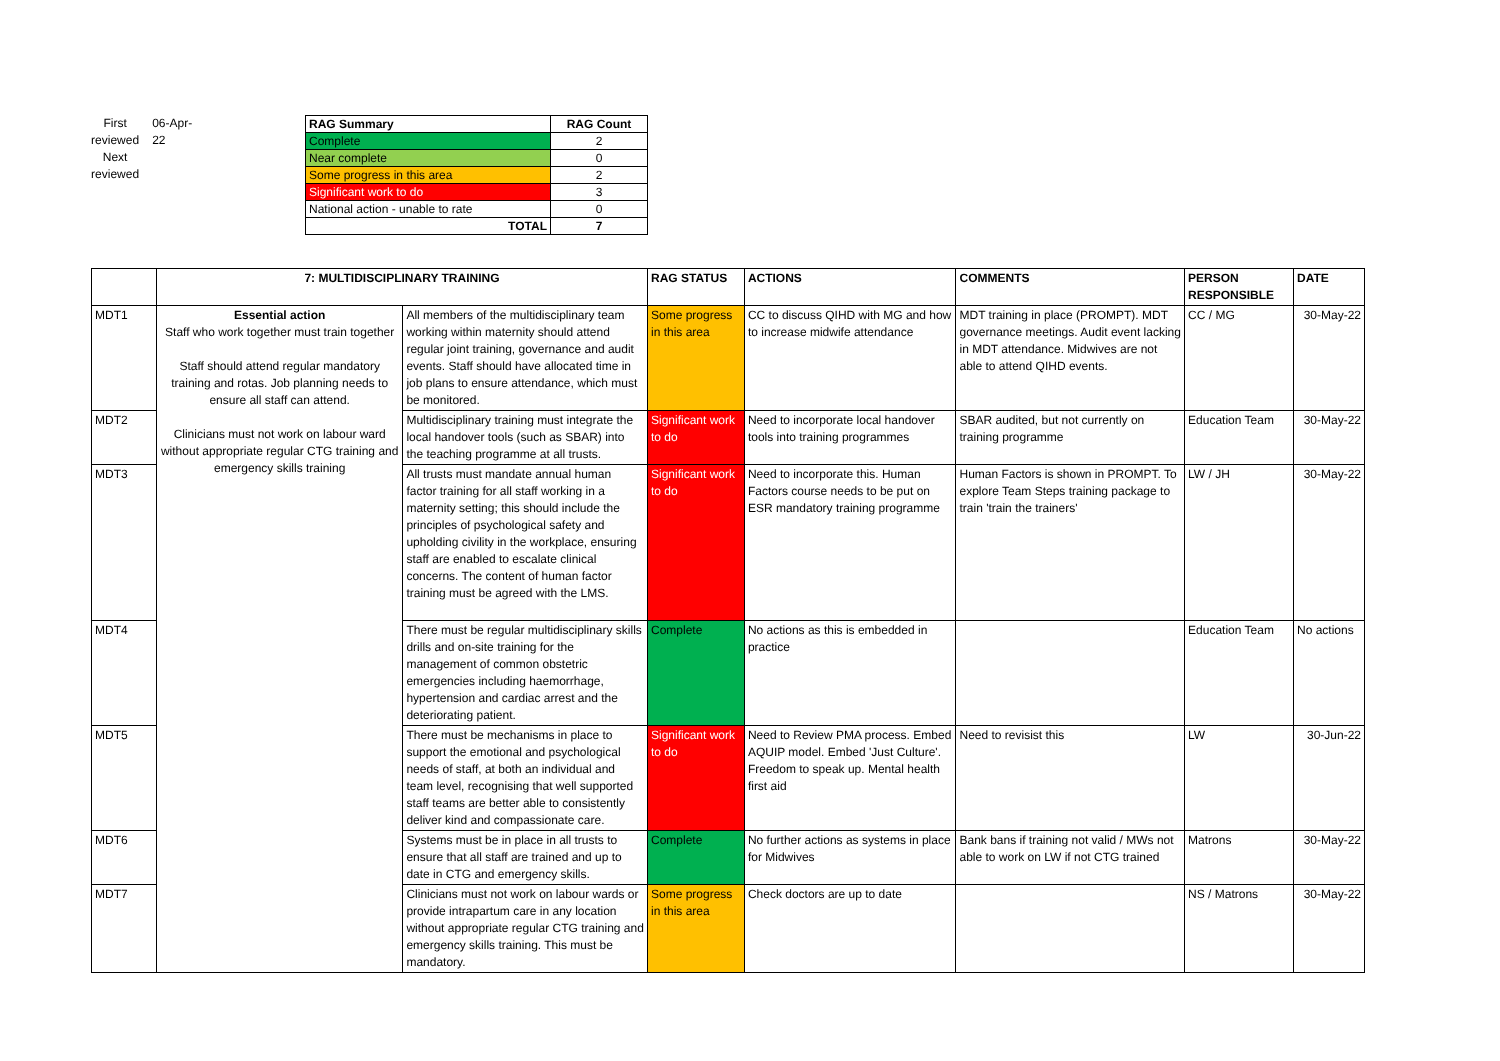First reviewed
Next reviewed
06-Apr-22
| RAG Summary | RAG Count |
| --- | --- |
| Complete | 2 |
| Near complete | 0 |
| Some progress in this area | 2 |
| Significant work to do | 3 |
| National action - unable to rate | 0 |
| TOTAL | 7 |
| | 7: MULTIDISCIPLINARY TRAINING | | RAG STATUS | ACTIONS | COMMENTS | PERSON RESPONSIBLE | DATE |
| --- | --- | --- | --- | --- | --- | --- | --- |
| MDT1 | Essential action Staff who work together must train together Staff should attend regular mandatory training and rotas. Job planning needs to ensure all staff can attend. Clinicians must not work on labour ward without appropriate regular CTG training and emergency skills training | All members of the multidisciplinary team working within maternity should attend regular joint training, governance and audit events. Staff should have allocated time in job plans to ensure attendance, which must be monitored. | Some progress in this area | CC to discuss QIHD with MG and how to increase midwife attendance | MDT training in place (PROMPT). MDT governance meetings. Audit event lacking in MDT attendance. Midwives are not able to attend QIHD events. | CC / MG | 30-May-22 |
| MDT2 | | Multidisciplinary training must integrate the local handover tools (such as SBAR) into the teaching programme at all trusts. | Significant work to do | Need to incorporate local handover tools into training programmes | SBAR audited, but not currently on training programme | Education Team | 30-May-22 |
| MDT3 | | All trusts must mandate annual human factor training for all staff working in a maternity setting; this should include the principles of psychological safety and upholding civility in the workplace, ensuring staff are enabled to escalate clinical concerns. The content of human factor training must be agreed with the LMS. | Significant work to do | Need to incorporate this. Human Factors course needs to be put on ESR mandatory training programme | Human Factors is shown in PROMPT. To explore Team Steps training package to train 'train the trainers' | LW / JH | 30-May-22 |
| MDT4 | | There must be regular multidisciplinary skills drills and on-site training for the management of common obstetric emergencies including haemorrhage, hypertension and cardiac arrest and the deteriorating patient. | Complete | No actions as this is embedded in practice | | Education Team | No actions |
| MDT5 | | There must be mechanisms in place to support the emotional and psychological needs of staff, at both an individual and team level, recognising that well supported staff teams are better able to consistently deliver kind and compassionate care. | Significant work to do | Need to Review PMA process. Embed AQUIP model. Embed 'Just Culture'. Freedom to speak up. Mental health first aid | Need to revisist this | LW | 30-Jun-22 |
| MDT6 | | Systems must be in place in all trusts to ensure that all staff are trained and up to date in CTG and emergency skills. | Complete | No further actions as systems in place for Midwives | Bank bans if training not valid / MWs not able to work on LW if not CTG trained | Matrons | 30-May-22 |
| MDT7 | | Clinicians must not work on labour wards or provide intrapartum care in any location without appropriate regular CTG training and emergency skills training. This must be mandatory. | Some progress in this area | Check doctors are up to date | | NS / Matrons | 30-May-22 |